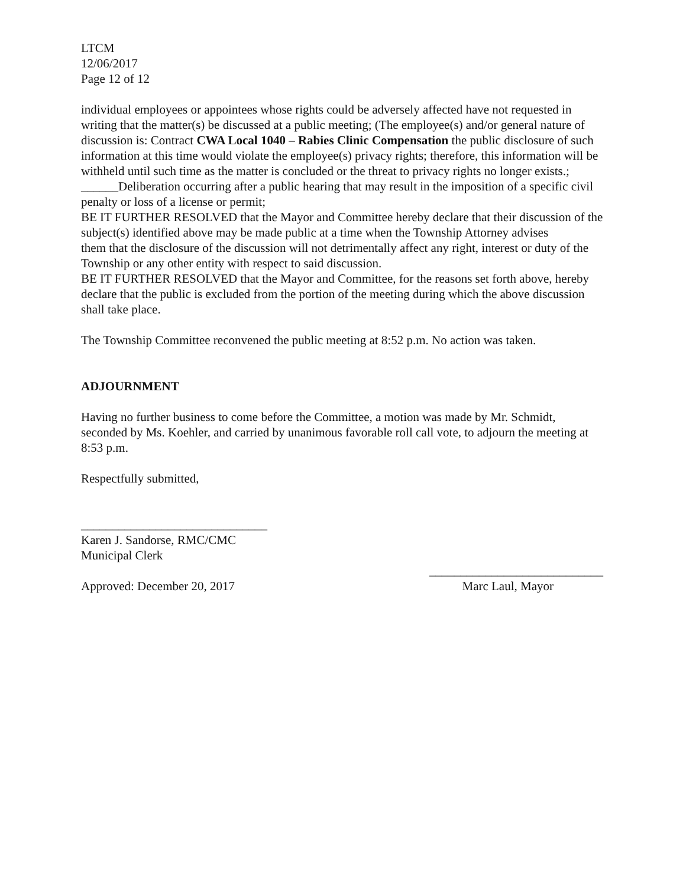LTCM
12/06/2017
Page 12 of 12
individual employees or appointees whose rights could be adversely affected have not requested in writing that the matter(s) be discussed at a public meeting; (The employee(s) and/or general nature of discussion is: Contract CWA Local 1040 – Rabies Clinic Compensation the public disclosure of such information at this time would violate the employee(s) privacy rights; therefore, this information will be withheld until such time as the matter is concluded or the threat to privacy rights no longer exists.;
______Deliberation occurring after a public hearing that may result in the imposition of a specific civil penalty or loss of a license or permit;
BE IT FURTHER RESOLVED that the Mayor and Committee hereby declare that their discussion of the subject(s) identified above may be made public at a time when the Township Attorney advises
them that the disclosure of the discussion will not detrimentally affect any right, interest or duty of the Township or any other entity with respect to said discussion.
BE IT FURTHER RESOLVED that the Mayor and Committee, for the reasons set forth above, hereby declare that the public is excluded from the portion of the meeting during which the above discussion shall take place.
The Township Committee reconvened the public meeting at 8:52 p.m. No action was taken.
ADJOURNMENT
Having no further business to come before the Committee, a motion was made by Mr. Schmidt, seconded by Ms. Koehler, and carried by unanimous favorable roll call vote, to adjourn the meeting at 8:53 p.m.
Respectfully submitted,
______________________________
Karen J. Sandorse, RMC/CMC
Municipal Clerk
____________________________
Approved: December 20, 2017 Marc Laul, Mayor